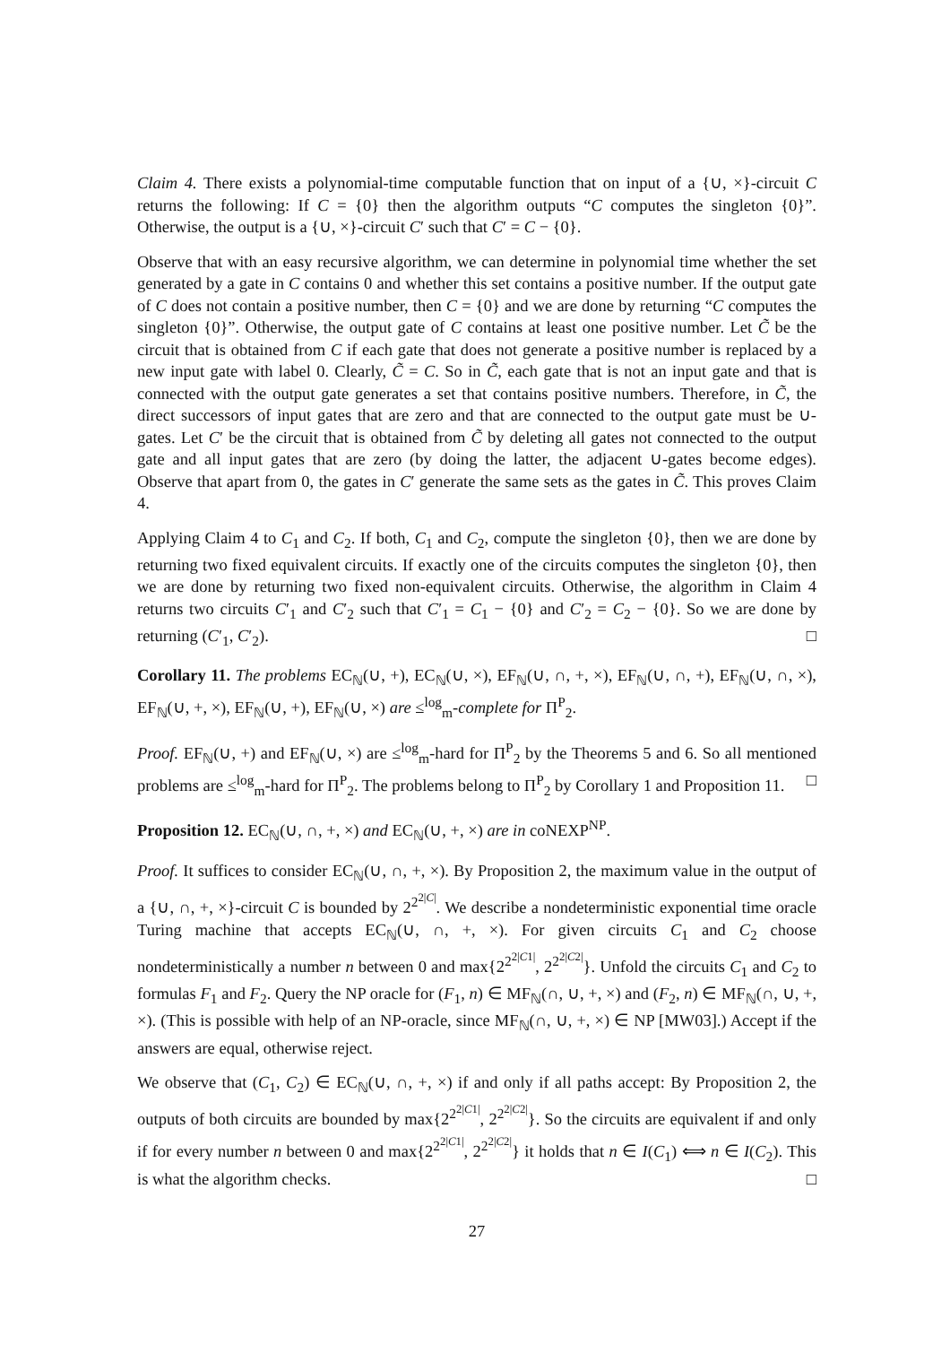Claim 4. There exists a polynomial-time computable function that on input of a {∪, ×}-circuit C returns the following: If C = {0} then the algorithm outputs “C computes the singleton {0}”. Otherwise, the output is a {∪, ×}-circuit C′ such that C′ = C − {0}.
Observe that with an easy recursive algorithm, we can determine in polynomial time whether the set generated by a gate in C contains 0 and whether this set contains a positive number. If the output gate of C does not contain a positive number, then C = {0} and we are done by returning “C computes the singleton {0}”. Otherwise, the output gate of C contains at least one positive number. Let C̃ be the circuit that is obtained from C if each gate that does not generate a positive number is replaced by a new input gate with label 0. Clearly, C̃ = C. So in C̃, each gate that is not an input gate and that is connected with the output gate generates a set that contains positive numbers. Therefore, in C̃, the direct successors of input gates that are zero and that are connected to the output gate must be ∪-gates. Let C′ be the circuit that is obtained from C̃ by deleting all gates not connected to the output gate and all input gates that are zero (by doing the latter, the adjacent ∪-gates become edges). Observe that apart from 0, the gates in C′ generate the same sets as the gates in C̃. This proves Claim 4.
Applying Claim 4 to C<sub>1</sub> and C<sub>2</sub>. If both, C<sub>1</sub> and C<sub>2</sub>, compute the singleton {0}, then we are done by returning two fixed equivalent circuits. If exactly one of the circuits computes the singleton {0}, then we are done by returning two fixed non-equivalent circuits. Otherwise, the algorithm in Claim 4 returns two circuits C′<sub>1</sub> and C′<sub>2</sub> such that C′<sub>1</sub> = C<sub>1</sub> − {0} and C′<sub>2</sub> = C<sub>2</sub> − {0}. So we are done by returning (C′<sub>1</sub>, C′<sub>2</sub>). □
Corollary 11. The problems EC<sub>ℕ</sub>(∪, +), EC<sub>ℕ</sub>(∪, ×), EF<sub>ℕ</sub>(∪, ∩, +, ×), EF<sub>ℕ</sub>(∪, ∩, +), EF<sub>ℕ</sub>(∪, ∩, ×), EF<sub>ℕ</sub>(∪, +, ×), EF<sub>ℕ</sub>(∪, +), EF<sub>ℕ</sub>(∪, ×) are ≤<sup>log</sup><sub>m</sub>-complete for Π<sup>P</sup><sub>2</sub>.
Proof. EF<sub>ℕ</sub>(∪, +) and EF<sub>ℕ</sub>(∪, ×) are ≤<sup>log</sup><sub>m</sub>-hard for Π<sup>P</sup><sub>2</sub> by the Theorems 5 and 6. So all mentioned problems are ≤<sup>log</sup><sub>m</sub>-hard for Π<sup>P</sup><sub>2</sub>. The problems belong to Π<sup>P</sup><sub>2</sub> by Corollary 1 and Proposition 11. □
Proposition 12. EC<sub>ℕ</sub>(∪, ∩, +, ×) and EC<sub>ℕ</sub>(∪, +, ×) are in coNEXP<sup>NP</sup>.
Proof. It suffices to consider EC<sub>ℕ</sub>(∪, ∩, +, ×). By Proposition 2, the maximum value in the output of a {∪, ∩, +, ×}-circuit C is bounded by 2<sup>2<sup>2|C|</sup></sup>. We describe a nondeterministic exponential time oracle Turing machine that accepts EC<sub>ℕ</sub>(∪, ∩, +, ×). For given circuits C<sub>1</sub> and C<sub>2</sub> choose nondeterministically a number n between 0 and max{2<sup>2<sup>2|C1|</sup></sup>, 2<sup>2<sup>2|C2|</sup></sup>}. Unfold the circuits C<sub>1</sub> and C<sub>2</sub> to formulas F<sub>1</sub> and F<sub>2</sub>. Query the NP oracle for (F<sub>1</sub>, n) ∈ MF<sub>ℕ</sub>(∩, ∪, +, ×) and (F<sub>2</sub>, n) ∈ MF<sub>ℕ</sub>(∩, ∪, +, ×). (This is possible with help of an NP-oracle, since MF<sub>ℕ</sub>(∩, ∪, +, ×) ∈ NP [MW03].) Accept if the answers are equal, otherwise reject.
We observe that (C<sub>1</sub>, C<sub>2</sub>) ∈ EC<sub>ℕ</sub>(∪, ∩, +, ×) if and only if all paths accept: By Proposition 2, the outputs of both circuits are bounded by max{2<sup>2<sup>2|C1|</sup></sup>, 2<sup>2<sup>2|C2|</sup></sup>}. So the circuits are equivalent if and only if for every number n between 0 and max{2<sup>2<sup>2|C1|</sup></sup>, 2<sup>2<sup>2|C2|</sup></sup>} it holds that n ∈ I(C<sub>1</sub>) ⟺ n ∈ I(C<sub>2</sub>). This is what the algorithm checks. □
27